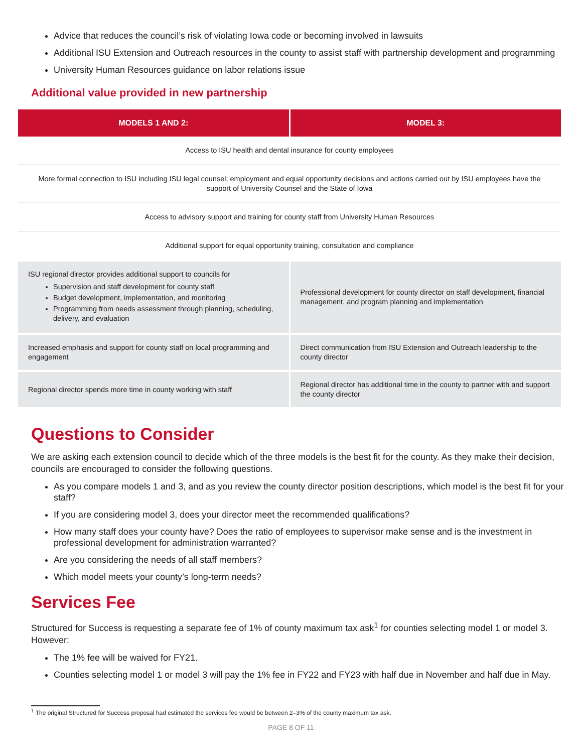Advice that reduces the council’s risk of violating Iowa code or becoming involved in lawsuits
Additional ISU Extension and Outreach resources in the county to assist staff with partnership development and programming
University Human Resources guidance on labor relations issue
Additional value provided in new partnership
| MODELS 1 AND 2: | MODEL 3: |
| --- | --- |
| Access to ISU health and dental insurance for county employees | |
| More formal connection to ISU including ISU legal counsel; employment and equal opportunity decisions and actions carried out by ISU employees have the support of University Counsel and the State of Iowa | |
| Access to advisory support and training for county staff from University Human Resources | |
| Additional support for equal opportunity training, consultation and compliance | |
| ISU regional director provides additional support to councils for Supervision and staff development for county staff Budget development, implementation, and monitoring Programming from needs assessment through planning, scheduling, delivery, and evaluation | Professional development for county director on staff development, financial management, and program planning and implementation |
| Increased emphasis and support for county staff on local programming and engagement | Direct communication from ISU Extension and Outreach leadership to the county director |
| Regional director spends more time in county working with staff | Regional director has additional time in the county to partner with and support the county director |
Questions to Consider
We are asking each extension council to decide which of the three models is the best fit for the county. As they make their decision, councils are encouraged to consider the following questions.
As you compare models 1 and 3, and as you review the county director position descriptions, which model is the best fit for your staff?
If you are considering model 3, does your director meet the recommended qualifications?
How many staff does your county have? Does the ratio of employees to supervisor make sense and is the investment in professional development for administration warranted?
Are you considering the needs of all staff members?
Which model meets your county’s long-term needs?
Services Fee
Structured for Success is requesting a separate fee of 1% of county maximum tax ask<sup>1</sup> for counties selecting model 1 or model 3. However:
The 1% fee will be waived for FY21.
Counties selecting model 1 or model 3 will pay the 1% fee in FY22 and FY23 with half due in November and half due in May.
<sup>1</sup> The original Structured for Success proposal had estimated the services fee would be between 2–3% of the county maximum tax ask.
PAGE 8 OF 11